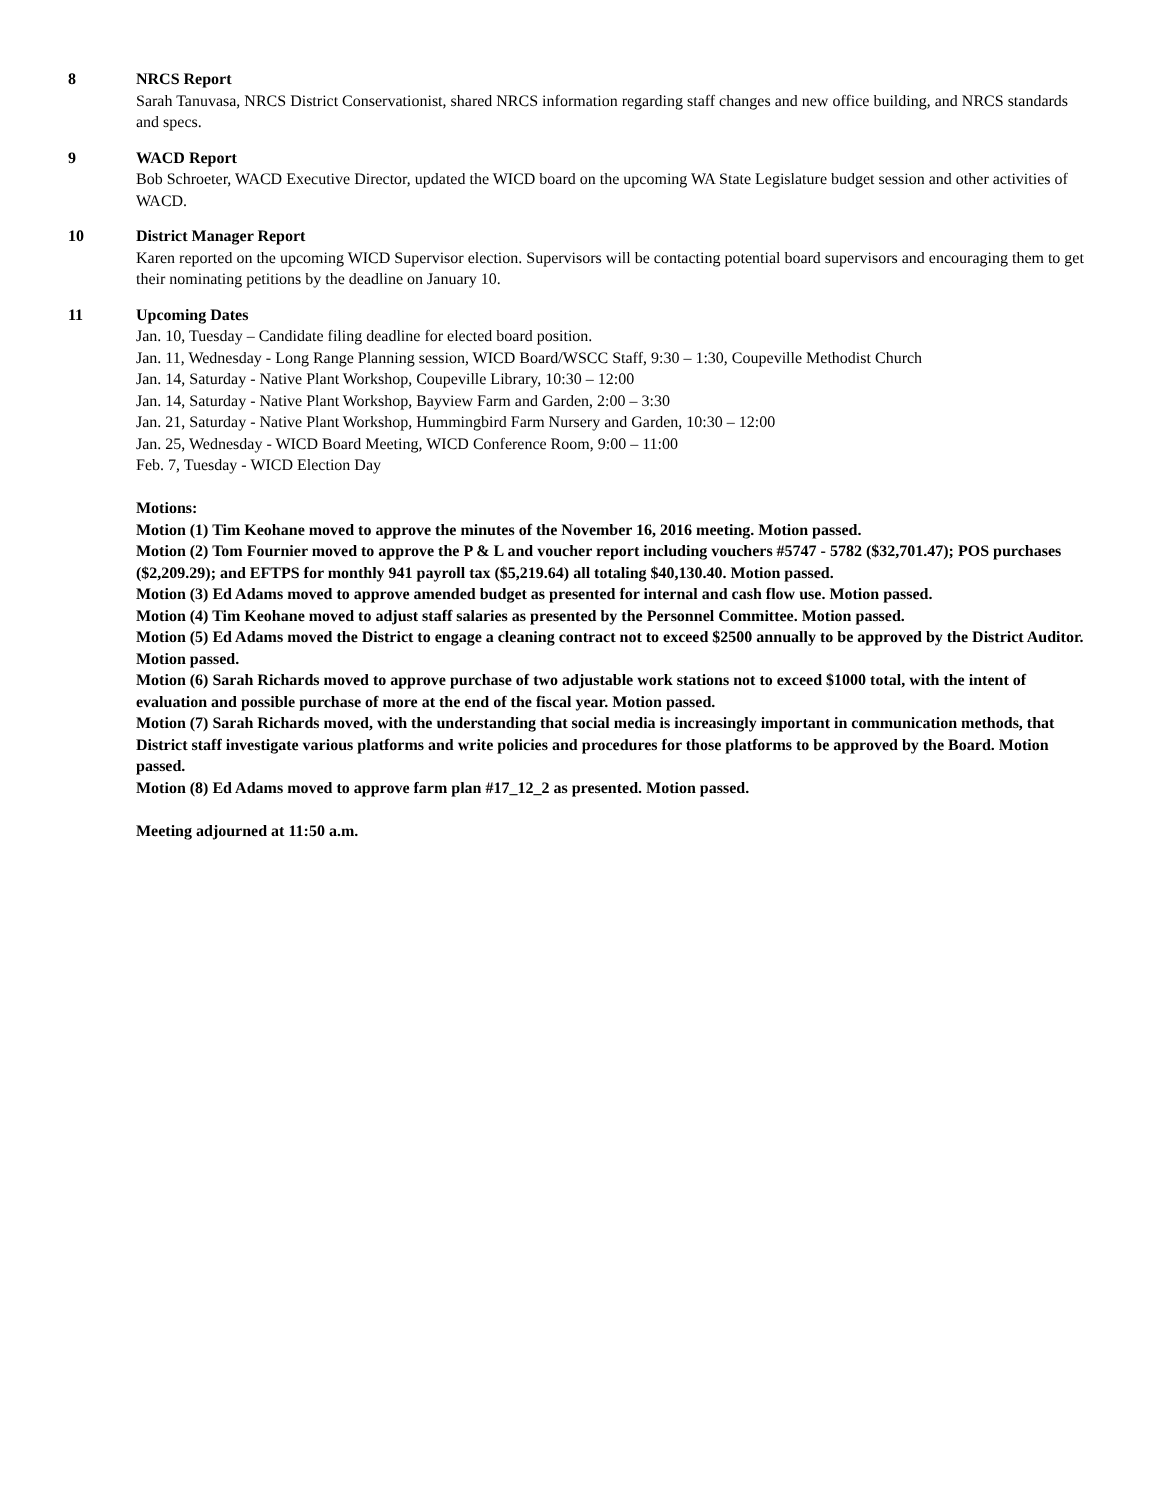8 NRCS Report
Sarah Tanuvasa, NRCS District Conservationist, shared NRCS information regarding staff changes and new office building, and NRCS standards and specs.
9 WACD Report
Bob Schroeter, WACD Executive Director, updated the WICD board on the upcoming WA State Legislature budget session and other activities of WACD.
10 District Manager Report
Karen reported on the upcoming WICD Supervisor election. Supervisors will be contacting potential board supervisors and encouraging them to get their nominating petitions by the deadline on January 10.
11 Upcoming Dates
Jan. 10, Tuesday – Candidate filing deadline for elected board position.
Jan. 11, Wednesday - Long Range Planning session, WICD Board/WSCC Staff, 9:30 – 1:30, Coupeville Methodist Church
Jan. 14, Saturday - Native Plant Workshop, Coupeville Library, 10:30 – 12:00
Jan. 14, Saturday - Native Plant Workshop, Bayview Farm and Garden, 2:00 – 3:30
Jan. 21, Saturday - Native Plant Workshop, Hummingbird Farm Nursery and Garden, 10:30 – 12:00
Jan. 25, Wednesday - WICD Board Meeting, WICD Conference Room, 9:00 – 11:00
Feb. 7, Tuesday - WICD Election Day
Motions:
Motion (1) Tim Keohane moved to approve the minutes of the November 16, 2016 meeting. Motion passed.
Motion (2) Tom Fournier moved to approve the P & L and voucher report including vouchers #5747 - 5782 ($32,701.47); POS purchases ($2,209.29); and EFTPS for monthly 941 payroll tax ($5,219.64) all totaling $40,130.40. Motion passed.
Motion (3) Ed Adams moved to approve amended budget as presented for internal and cash flow use. Motion passed.
Motion (4) Tim Keohane moved to adjust staff salaries as presented by the Personnel Committee. Motion passed.
Motion (5) Ed Adams moved the District to engage a cleaning contract not to exceed $2500 annually to be approved by the District Auditor. Motion passed.
Motion (6) Sarah Richards moved to approve purchase of two adjustable work stations not to exceed $1000 total, with the intent of evaluation and possible purchase of more at the end of the fiscal year. Motion passed.
Motion (7) Sarah Richards moved, with the understanding that social media is increasingly important in communication methods, that District staff investigate various platforms and write policies and procedures for those platforms to be approved by the Board. Motion passed.
Motion (8) Ed Adams moved to approve farm plan #17_12_2 as presented. Motion passed.
Meeting adjourned at 11:50 a.m.